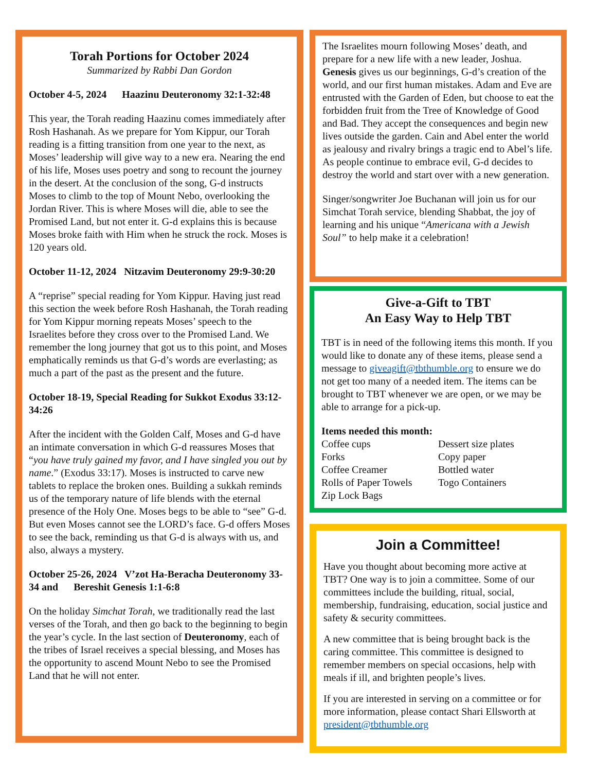Torah Portions for October 2024
Summarized by Rabbi Dan Gordon
October 4-5, 2024 Haazinu Deuteronomy 32:1-32:48
This year, the Torah reading Haazinu comes immediately after Rosh Hashanah. As we prepare for Yom Kippur, our Torah reading is a fitting transition from one year to the next, as Moses’ leadership will give way to a new era. Nearing the end of his life, Moses uses poetry and song to recount the journey in the desert. At the conclusion of the song, G-d instructs Moses to climb to the top of Mount Nebo, overlooking the Jordan River. This is where Moses will die, able to see the Promised Land, but not enter it. G-d explains this is because Moses broke faith with Him when he struck the rock. Moses is 120 years old.
October 11-12, 2024 Nitzavim Deuteronomy 29:9-30:20
A “reprise” special reading for Yom Kippur. Having just read this section the week before Rosh Hashanah, the Torah reading for Yom Kippur morning repeats Moses’ speech to the Israelites before they cross over to the Promised Land. We remember the long journey that got us to this point, and Moses emphatically reminds us that G-d’s words are everlasting; as much a part of the past as the present and the future.
October 18-19, Special Reading for Sukkot Exodus 33:12-34:26
After the incident with the Golden Calf, Moses and G-d have an intimate conversation in which G-d reassures Moses that “you have truly gained my favor, and I have singled you out by name.” (Exodus 33:17). Moses is instructed to carve new tablets to replace the broken ones. Building a sukkah reminds us of the temporary nature of life blends with the eternal presence of the Holy One. Moses begs to be able to “see” G-d. But even Moses cannot see the LORD’s face. G-d offers Moses to see the back, reminding us that G-d is always with us, and also, always a mystery.
October 25-26, 2024 V’zot Ha-Beracha Deuteronomy 33-34 and Bereshit Genesis 1:1-6:8
On the holiday Simchat Torah, we traditionally read the last verses of the Torah, and then go back to the beginning to begin the year’s cycle. In the last section of Deuteronomy, each of the tribes of Israel receives a special blessing, and Moses has the opportunity to ascend Mount Nebo to see the Promised Land that he will not enter.
The Israelites mourn following Moses’ death, and prepare for a new life with a new leader, Joshua. Genesis gives us our beginnings, G-d’s creation of the world, and our first human mistakes. Adam and Eve are entrusted with the Garden of Eden, but choose to eat the forbidden fruit from the Tree of Knowledge of Good and Bad. They accept the consequences and begin new lives outside the garden. Cain and Abel enter the world as jealousy and rivalry brings a tragic end to Abel’s life. As people continue to embrace evil, G-d decides to destroy the world and start over with a new generation.
Singer/songwriter Joe Buchanan will join us for our Simchat Torah service, blending Shabbat, the joy of learning and his unique “Americana with a Jewish Soul” to help make it a celebration!
Give-a-Gift to TBT
An Easy Way to Help TBT
TBT is in need of the following items this month. If you would like to donate any of these items, please send a message to giveagift@tbthumble.org to ensure we do not get too many of a needed item. The items can be brought to TBT whenever we are open, or we may be able to arrange for a pick-up.
Items needed this month:
Coffee cups
Dessert size plates
Forks
Copy paper
Coffee Creamer
Bottled water
Rolls of Paper Towels
Togo Containers
Zip Lock Bags
Join a Committee!
Have you thought about becoming more active at TBT? One way is to join a committee. Some of our committees include the building, ritual, social, membership, fundraising, education, social justice and safety & security committees.
A new committee that is being brought back is the caring committee. This committee is designed to remember members on special occasions, help with meals if ill, and brighten people’s lives.
If you are interested in serving on a committee or for more information, please contact Shari Ellsworth at president@tbthumble.org